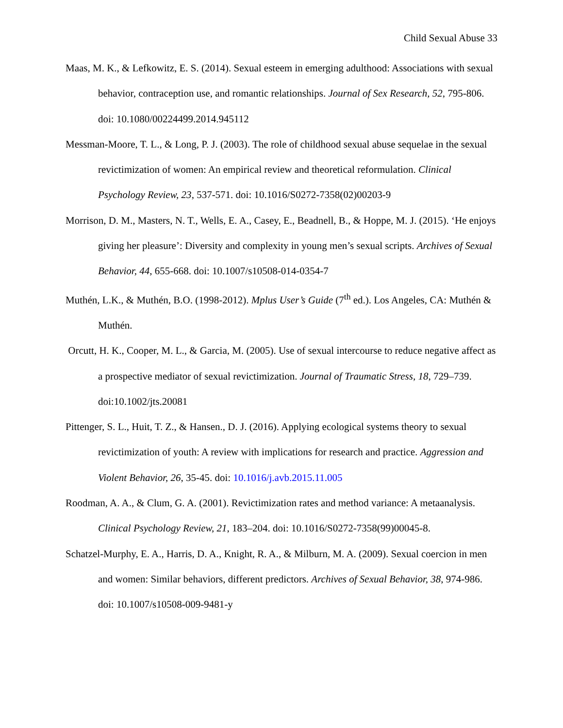Child Sexual Abuse 33
Maas, M. K., & Lefkowitz, E. S. (2014). Sexual esteem in emerging adulthood: Associations with sexual behavior, contraception use, and romantic relationships. Journal of Sex Research, 52, 795-806. doi: 10.1080/00224499.2014.945112
Messman-Moore, T. L., & Long, P. J. (2003). The role of childhood sexual abuse sequelae in the sexual revictimization of women: An empirical review and theoretical reformulation. Clinical Psychology Review, 23, 537-571. doi: 10.1016/S0272-7358(02)00203-9
Morrison, D. M., Masters, N. T., Wells, E. A., Casey, E., Beadnell, B., & Hoppe, M. J. (2015). ‘He enjoys giving her pleasure’: Diversity and complexity in young men’s sexual scripts. Archives of Sexual Behavior, 44, 655-668. doi: 10.1007/s10508-014-0354-7
Muthén, L.K., & Muthén, B.O. (1998-2012). Mplus User’s Guide (7<sup>th</sup> ed.). Los Angeles, CA: Muthén & Muthén.
Orcutt, H. K., Cooper, M. L., & Garcia, M. (2005). Use of sexual intercourse to reduce negative affect as a prospective mediator of sexual revictimization. Journal of Traumatic Stress, 18, 729–739. doi:10.1002/jts.20081
Pittenger, S. L., Huit, T. Z., & Hansen., D. J. (2016). Applying ecological systems theory to sexual revictimization of youth: A review with implications for research and practice. Aggression and Violent Behavior, 26, 35-45. doi: 10.1016/j.avb.2015.11.005
Roodman, A. A., & Clum, G. A. (2001). Revictimization rates and method variance: A metaanalysis. Clinical Psychology Review, 21, 183–204. doi: 10.1016/S0272-7358(99)00045-8.
Schatzel-Murphy, E. A., Harris, D. A., Knight, R. A., & Milburn, M. A. (2009). Sexual coercion in men and women: Similar behaviors, different predictors. Archives of Sexual Behavior, 38, 974-986. doi: 10.1007/s10508-009-9481-y